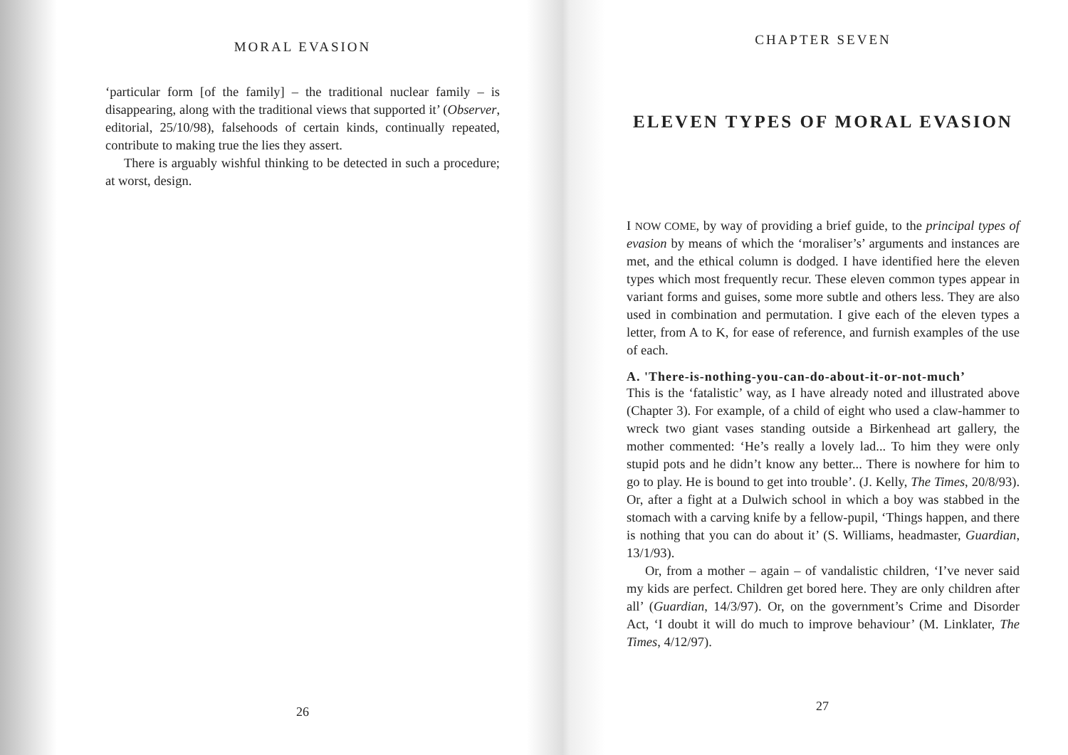MORAL EVASION
‘particular form [of the family] – the traditional nuclear family – is disappearing, along with the traditional views that supported it’ (Observer, editorial, 25/10/98), falsehoods of certain kinds, continually repeated, contribute to making true the lies they assert.
There is arguably wishful thinking to be detected in such a procedure; at worst, design.
26
CHAPTER SEVEN
ELEVEN TYPES OF MORAL EVASION
I NOW COME, by way of providing a brief guide, to the principal types of evasion by means of which the ‘moraliser’s’ arguments and instances are met, and the ethical column is dodged. I have identified here the eleven types which most frequently recur. These eleven common types appear in variant forms and guises, some more subtle and others less. They are also used in combination and permutation. I give each of the eleven types a letter, from A to K, for ease of reference, and furnish examples of the use of each.
A. 'There-is-nothing-you-can-do-about-it-or-not-much’
This is the ‘fatalistic’ way, as I have already noted and illustrated above (Chapter 3). For example, of a child of eight who used a claw-hammer to wreck two giant vases standing outside a Birkenhead art gallery, the mother commented: ‘He’s really a lovely lad... To him they were only stupid pots and he didn’t know any better... There is nowhere for him to go to play. He is bound to get into trouble’. (J. Kelly, The Times, 20/8/93). Or, after a fight at a Dulwich school in which a boy was stabbed in the stomach with a carving knife by a fellow-pupil, ‘Things happen, and there is nothing that you can do about it’ (S. Williams, headmaster, Guardian, 13/1/93).
Or, from a mother – again – of vandalistic children, ‘I’ve never said my kids are perfect. Children get bored here. They are only children after all’ (Guardian, 14/3/97). Or, on the government’s Crime and Disorder Act, ‘I doubt it will do much to improve behaviour’ (M. Linklater, The Times, 4/12/97).
27